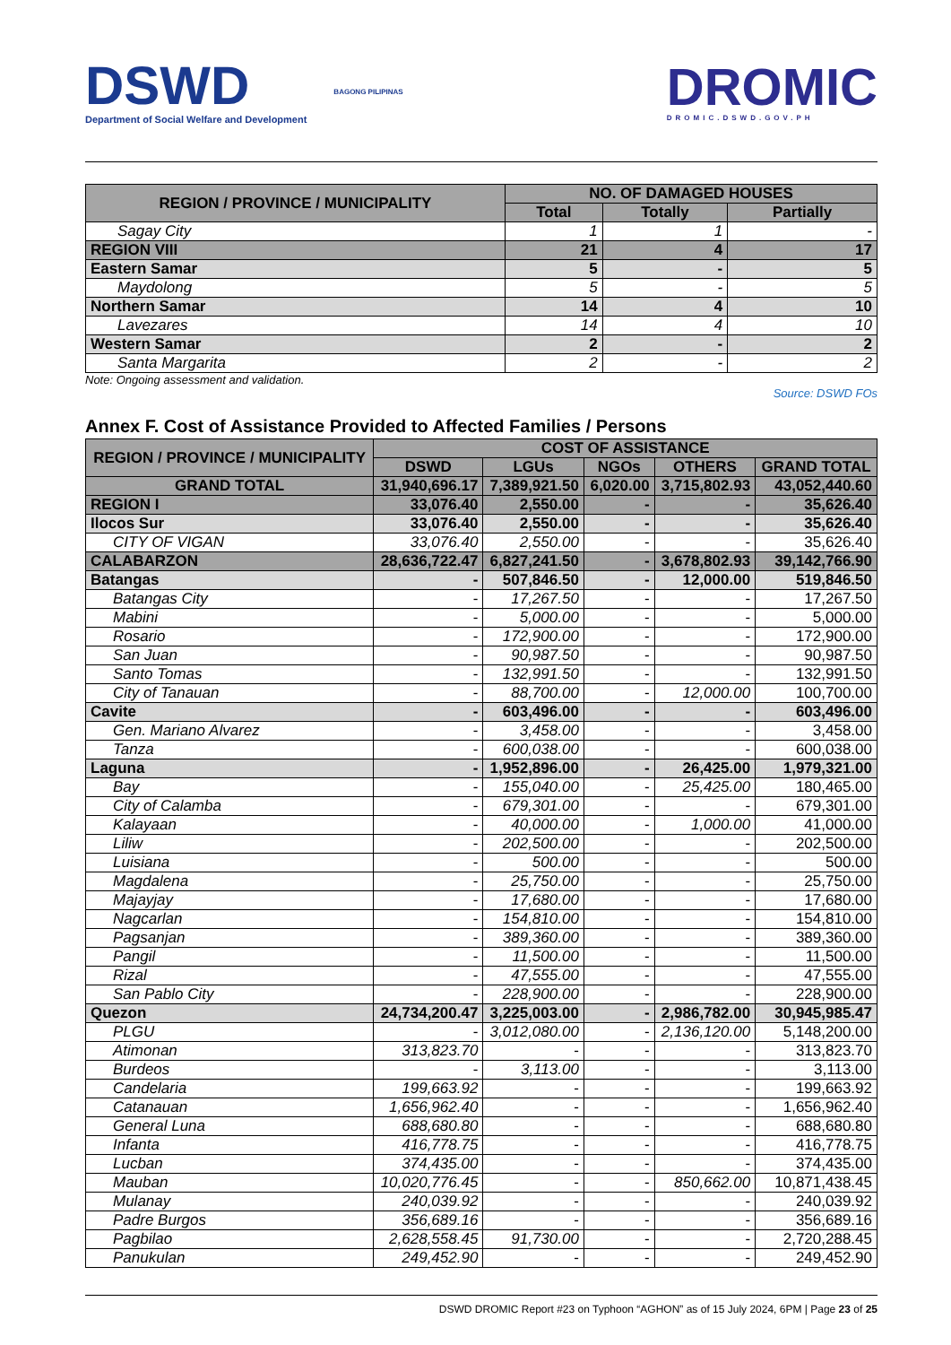DSWD
Department of Social Welfare and Development
BAGONG PILIPINAS
DROMIC
DROMIC.DSWD.GOV.PH
| REGION / PROVINCE / MUNICIPALITY | NO. OF DAMAGED HOUSES | | |
| --- | --- | --- | --- |
| | Total | Totally | Partially |
| Sagay City | 1 | 1 | - |
| REGION VIII | 21 | 4 | 17 |
| Eastern Samar | 5 | - | 5 |
| Maydolong | 5 | - | 5 |
| Northern Samar | 14 | 4 | 10 |
| Lavezares | 14 | 4 | 10 |
| Western Samar | 2 | - | 2 |
| Santa Margarita | 2 | - | 2 |
Note: Ongoing assessment and validation.
Source: DSWD FOs
Annex F. Cost of Assistance Provided to Affected Families / Persons
| REGION / PROVINCE / MUNICIPALITY | COST OF ASSISTANCE | | | | |
| --- | --- | --- | --- | --- | --- |
| | DSWD | LGUs | NGOs | OTHERS | GRAND TOTAL |
| GRAND TOTAL | 31,940,696.17 | 7,389,921.50 | 6,020.00 | 3,715,802.93 | 43,052,440.60 |
| REGION I | 33,076.40 | 2,550.00 | - | - | 35,626.40 |
| Ilocos Sur | 33,076.40 | 2,550.00 | - | - | 35,626.40 |
| CITY OF VIGAN | 33,076.40 | 2,550.00 | - | - | 35,626.40 |
| CALABARZON | 28,636,722.47 | 6,827,241.50 | - | 3,678,802.93 | 39,142,766.90 |
| Batangas | - | 507,846.50 | - | 12,000.00 | 519,846.50 |
| Batangas City | - | 17,267.50 | - | - | 17,267.50 |
| Mabini | - | 5,000.00 | - | - | 5,000.00 |
| Rosario | - | 172,900.00 | - | - | 172,900.00 |
| San Juan | - | 90,987.50 | - | - | 90,987.50 |
| Santo Tomas | - | 132,991.50 | - | - | 132,991.50 |
| City of Tanauan | - | 88,700.00 | - | 12,000.00 | 100,700.00 |
| Cavite | - | 603,496.00 | - | - | 603,496.00 |
| Gen. Mariano Alvarez | - | 3,458.00 | - | - | 3,458.00 |
| Tanza | - | 600,038.00 | - | - | 600,038.00 |
| Laguna | - | 1,952,896.00 | - | 26,425.00 | 1,979,321.00 |
| Bay | - | 155,040.00 | - | 25,425.00 | 180,465.00 |
| City of Calamba | - | 679,301.00 | - | - | 679,301.00 |
| Kalayaan | - | 40,000.00 | - | 1,000.00 | 41,000.00 |
| Liliw | - | 202,500.00 | - | - | 202,500.00 |
| Luisiana | - | 500.00 | - | - | 500.00 |
| Magdalena | - | 25,750.00 | - | - | 25,750.00 |
| Majayjay | - | 17,680.00 | - | - | 17,680.00 |
| Nagcarlan | - | 154,810.00 | - | - | 154,810.00 |
| Pagsanjan | - | 389,360.00 | - | - | 389,360.00 |
| Pangil | - | 11,500.00 | - | - | 11,500.00 |
| Rizal | - | 47,555.00 | - | - | 47,555.00 |
| San Pablo City | - | 228,900.00 | - | - | 228,900.00 |
| Quezon | 24,734,200.47 | 3,225,003.00 | - | 2,986,782.00 | 30,945,985.47 |
| PLGU | - | 3,012,080.00 | - | 2,136,120.00 | 5,148,200.00 |
| Atimonan | 313,823.70 | - | - | - | 313,823.70 |
| Burdeos | - | 3,113.00 | - | - | 3,113.00 |
| Candelaria | 199,663.92 | - | - | - | 199,663.92 |
| Catanauan | 1,656,962.40 | - | - | - | 1,656,962.40 |
| General Luna | 688,680.80 | - | - | - | 688,680.80 |
| Infanta | 416,778.75 | - | - | - | 416,778.75 |
| Lucban | 374,435.00 | - | - | - | 374,435.00 |
| Mauban | 10,020,776.45 | - | - | 850,662.00 | 10,871,438.45 |
| Mulanay | 240,039.92 | - | - | - | 240,039.92 |
| Padre Burgos | 356,689.16 | - | - | - | 356,689.16 |
| Pagbilao | 2,628,558.45 | 91,730.00 | - | - | 2,720,288.45 |
| Panukulan | 249,452.90 | - | - | - | 249,452.90 |
DSWD DROMIC Report #23 on Typhoon “AGHON” as of 15 July 2024, 6PM | Page 23 of 25